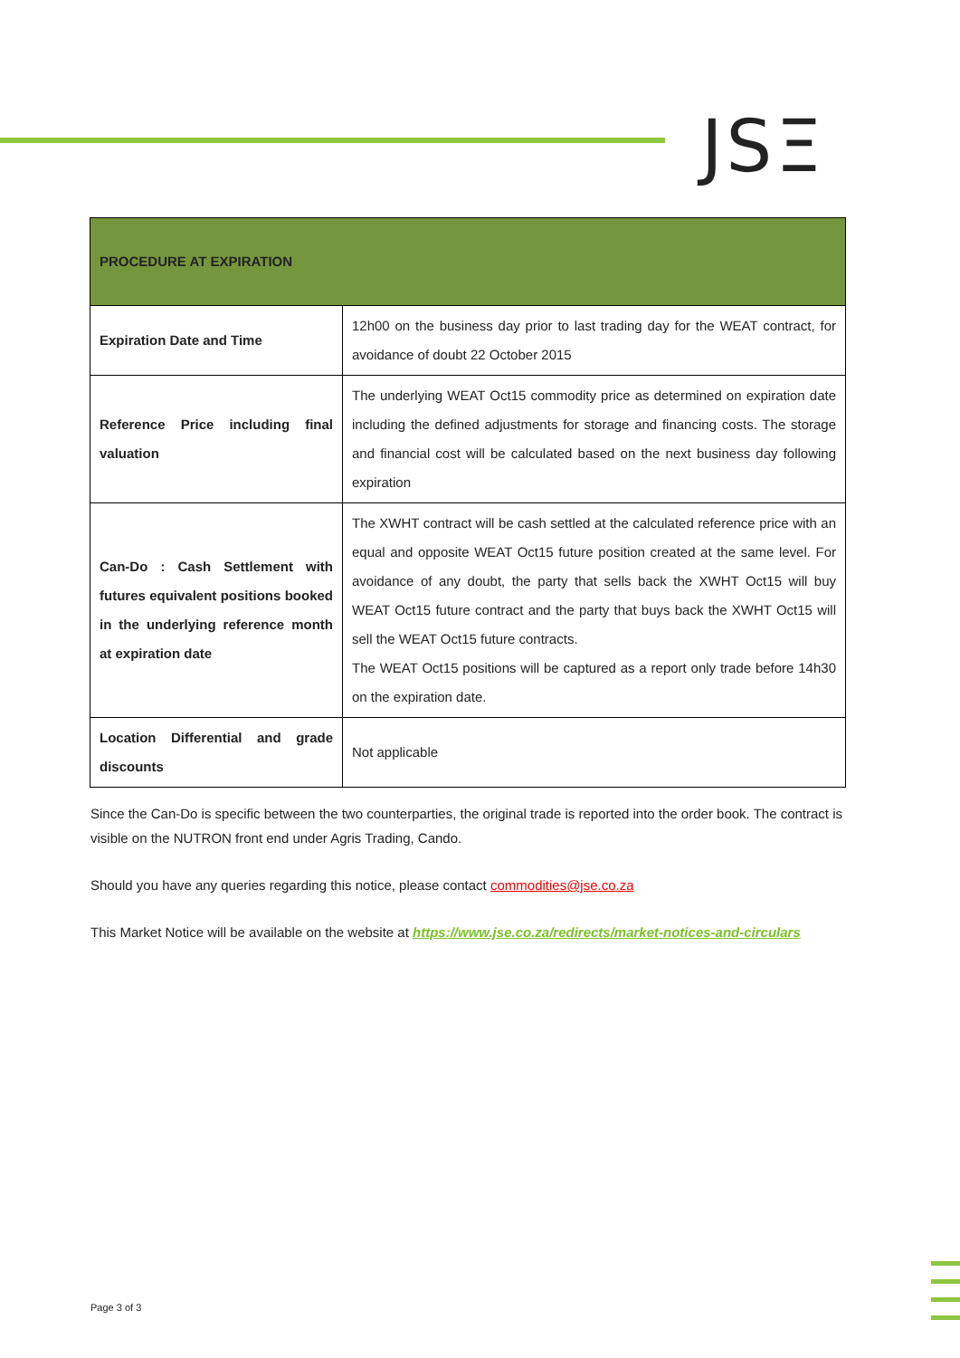JSΞ
| PROCEDURE AT EXPIRATION | |
| --- | --- |
| Expiration Date and Time | 12h00 on the business day prior to last trading day for the WEAT contract, for avoidance of doubt 22 October 2015 |
| Reference Price including final valuation | The underlying WEAT Oct15 commodity price as determined on expiration date including the defined adjustments for storage and financing costs. The storage and financial cost will be calculated based on the next business day following expiration |
| Can-Do : Cash Settlement with futures equivalent positions booked in the underlying reference month at expiration date | The XWHT contract will be cash settled at the calculated reference price with an equal and opposite WEAT Oct15 future position created at the same level. For avoidance of any doubt, the party that sells back the XWHT Oct15 will buy WEAT Oct15 future contract and the party that buys back the XWHT Oct15 will sell the WEAT Oct15 future contracts. The WEAT Oct15 positions will be captured as a report only trade before 14h30 on the expiration date. |
| Location Differential and grade discounts | Not applicable |
Since the Can-Do is specific between the two counterparties, the original trade is reported into the order book. The contract is visible on the NUTRON front end under Agris Trading, Cando.
Should you have any queries regarding this notice, please contact commodities@jse.co.za
This Market Notice will be available on the website at https://www.jse.co.za/redirects/market-notices-and-circulars
Page 3 of 3